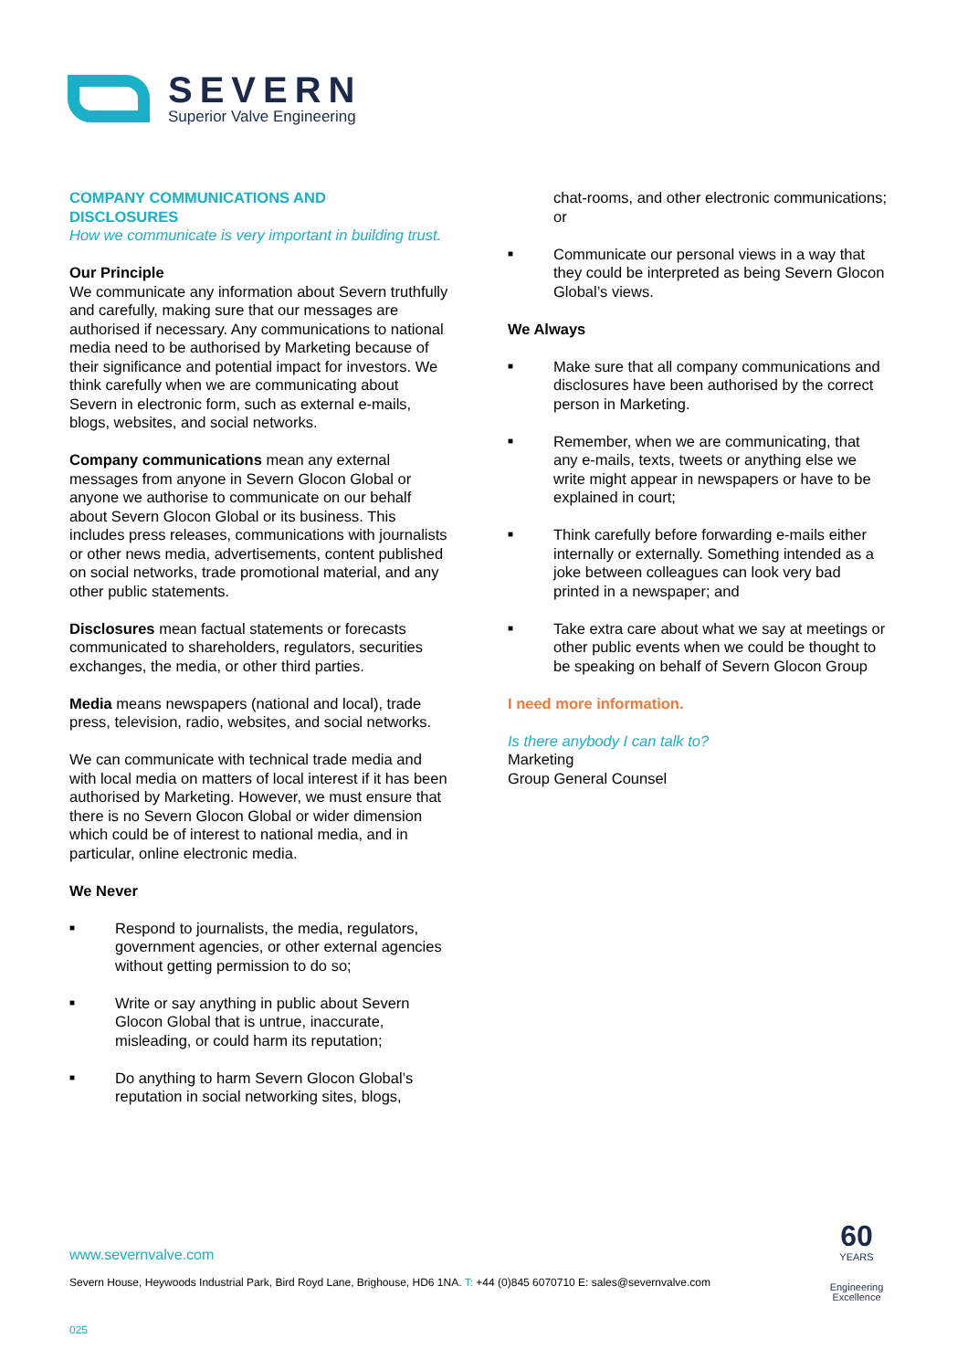SEVERN
Superior Valve Engineering
COMPANY COMMUNICATIONS AND
DISCLOSURES
How we communicate is very important in building trust.
Our Principle
We communicate any information about Severn truthfully and carefully, making sure that our messages are authorised if necessary. Any communications to national media need to be authorised by Marketing because of their significance and potential impact for investors. We think carefully when we are communicating about Severn in electronic form, such as external e-mails, blogs, websites, and social networks.
Company communications mean any external messages from anyone in Severn Glocon Global or anyone we authorise to communicate on our behalf about Severn Glocon Global or its business. This includes press releases, communications with journalists or other news media, advertisements, content published on social networks, trade promotional material, and any other public statements.
Disclosures mean factual statements or forecasts communicated to shareholders, regulators, securities exchanges, the media, or other third parties.
Media means newspapers (national and local), trade press, television, radio, websites, and social networks.
We can communicate with technical trade media and with local media on matters of local interest if it has been authorised by Marketing. However, we must ensure that there is no Severn Glocon Global or wider dimension which could be of interest to national media, and in particular, online electronic media.
We Never
■ Respond to journalists, the media, regulators, government agencies, or other external agencies without getting permission to do so;
■ Write or say anything in public about Severn Glocon Global that is untrue, inaccurate, misleading, or could harm its reputation;
■ Do anything to harm Severn Glocon Global’s reputation in social networking sites, blogs,
chat-rooms, and other electronic communications; or
■ Communicate our personal views in a way that they could be interpreted as being Severn Glocon Global’s views.
We Always
■ Make sure that all company communications and disclosures have been authorised by the correct person in Marketing.
■ Remember, when we are communicating, that any e-mails, texts, tweets or anything else we write might appear in newspapers or have to be explained in court;
■ Think carefully before forwarding e-mails either internally or externally. Something intended as a joke between colleagues can look very bad printed in a newspaper; and
■ Take extra care about what we say at meetings or other public events when we could be thought to be speaking on behalf of Severn Glocon Group
I need more information.
Is there anybody I can talk to?
Marketing
Group General Counsel
www.severnvalve.com
Severn House, Heywoods Industrial Park, Bird Royd Lane, Brighouse, HD6 1NA. T: +44 (0)845 6070710 E: sales@severnvalve.com
025
60
YEARS
Engineering
Excellence